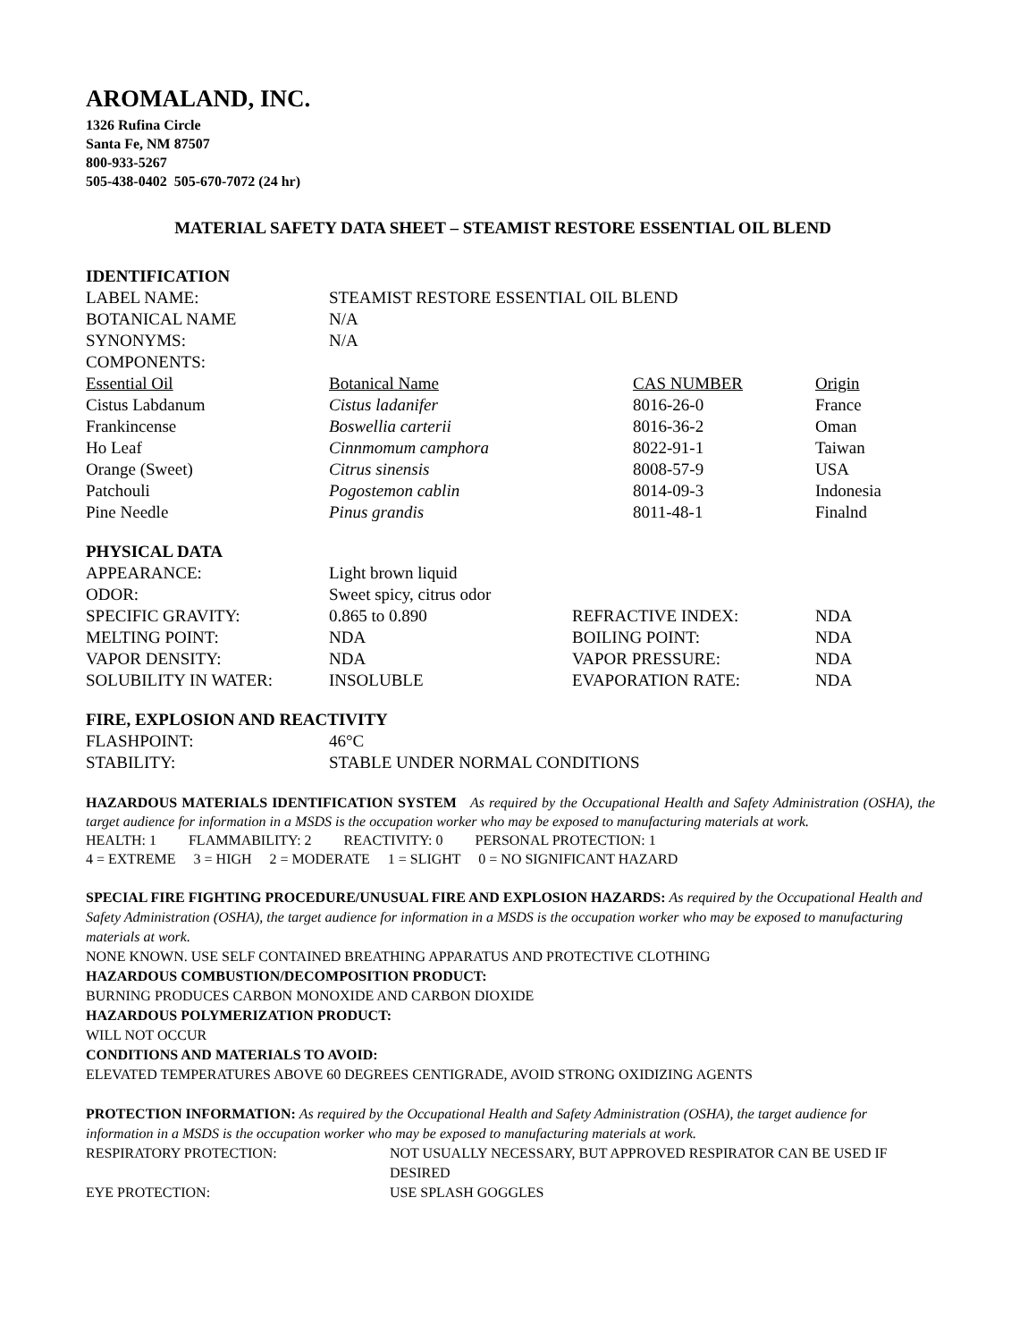AROMALAND, INC.
1326 Rufina Circle
Santa Fe, NM 87507
800-933-5267
505-438-0402 505-670-7072 (24 hr)
MATERIAL SAFETY DATA SHEET – STEAMIST RESTORE ESSENTIAL OIL BLEND
IDENTIFICATION
| LABEL NAME: | STEAMIST RESTORE ESSENTIAL OIL BLEND | | |
| BOTANICAL NAME | N/A | | |
| SYNONYMS: | N/A | | |
| COMPONENTS: | | | |
| Essential Oil | Botanical Name | CAS NUMBER | Origin |
| Cistus Labdanum | Cistus ladanifer | 8016-26-0 | France |
| Frankincense | Boswellia carterii | 8016-36-2 | Oman |
| Ho Leaf | Cinnmomum camphora | 8022-91-1 | Taiwan |
| Orange (Sweet) | Citrus sinensis | 8008-57-9 | USA |
| Patchouli | Pogostemon cablin | 8014-09-3 | Indonesia |
| Pine Needle | Pinus grandis | 8011-48-1 | Finalnd |
PHYSICAL DATA
| APPEARANCE: | Light brown liquid | | |
| ODOR: | Sweet spicy, citrus odor | | |
| SPECIFIC GRAVITY: | 0.865 to 0.890 | REFRACTIVE INDEX: | NDA |
| MELTING POINT: | NDA | BOILING POINT: | NDA |
| VAPOR DENSITY: | NDA | VAPOR PRESSURE: | NDA |
| SOLUBILITY IN WATER: | INSOLUBLE | EVAPORATION RATE: | NDA |
FIRE, EXPLOSION AND REACTIVITY
| FLASHPOINT: | 46°C |
| STABILITY: | STABLE UNDER NORMAL CONDITIONS |
HAZARDOUS MATERIALS IDENTIFICATION SYSTEM As required by the Occupational Health and Safety Administration (OSHA), the target audience for information in a MSDS is the occupation worker who may be exposed to manufacturing materials at work.
HEALTH: 1 FLAMMABILITY: 2 REACTIVITY: 0 PERSONAL PROTECTION: 1
4 = EXTREME 3 = HIGH 2 = MODERATE 1 = SLIGHT 0 = NO SIGNIFICANT HAZARD
SPECIAL FIRE FIGHTING PROCEDURE/UNUSUAL FIRE AND EXPLOSION HAZARDS: As required by the Occupational Health and Safety Administration (OSHA), the target audience for information in a MSDS is the occupation worker who may be exposed to manufacturing materials at work.
NONE KNOWN. USE SELF CONTAINED BREATHING APPARATUS AND PROTECTIVE CLOTHING
HAZARDOUS COMBUSTION/DECOMPOSITION PRODUCT:
BURNING PRODUCES CARBON MONOXIDE AND CARBON DIOXIDE
HAZARDOUS POLYMERIZATION PRODUCT:
WILL NOT OCCUR
CONDITIONS AND MATERIALS TO AVOID:
ELEVATED TEMPERATURES ABOVE 60 DEGREES CENTIGRADE, AVOID STRONG OXIDIZING AGENTS
PROTECTION INFORMATION: As required by the Occupational Health and Safety Administration (OSHA), the target audience for information in a MSDS is the occupation worker who may be exposed to manufacturing materials at work.
| RESPIRATORY PROTECTION: | NOT USUALLY NECESSARY, BUT APPROVED RESPIRATOR CAN BE USED IF DESIRED |
| EYE PROTECTION: | USE SPLASH GOGGLES |